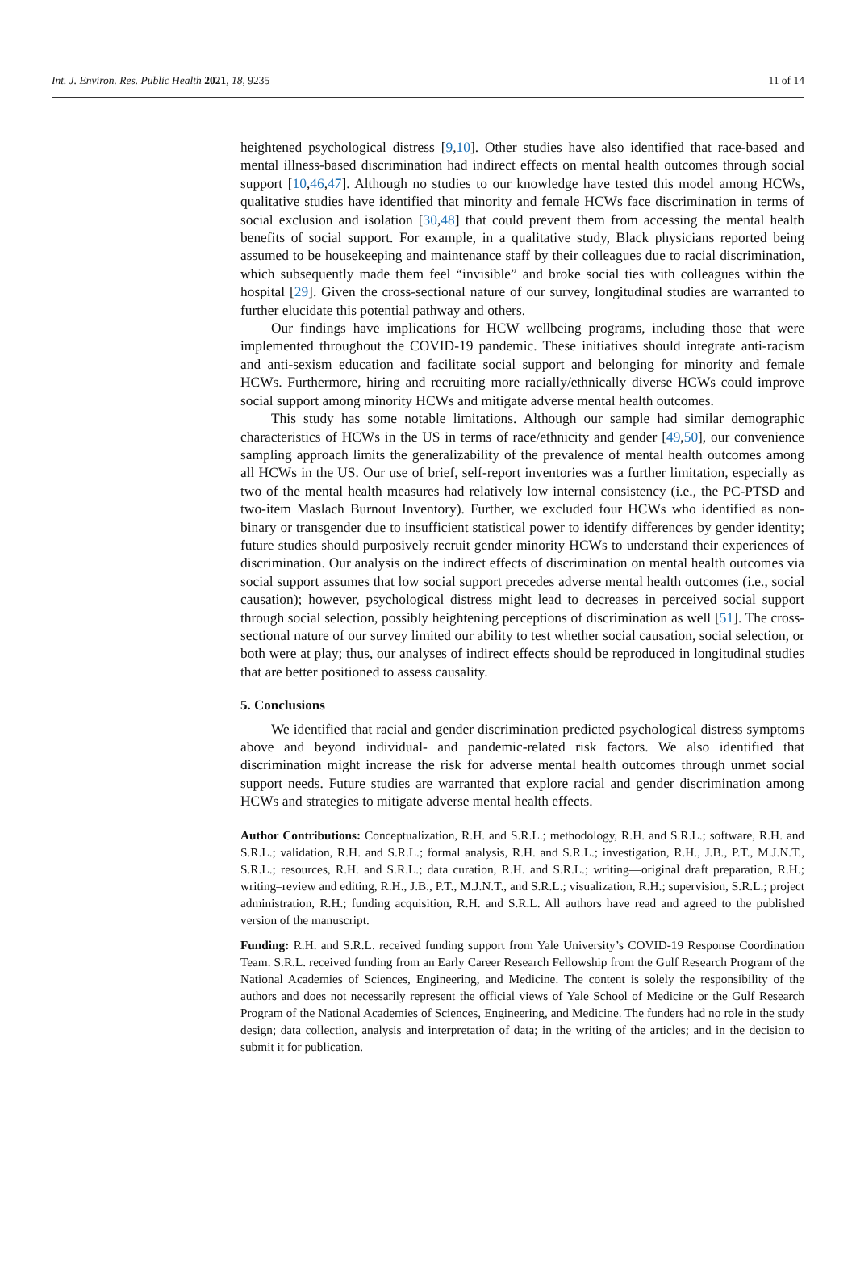Int. J. Environ. Res. Public Health 2021, 18, 9235 11 of 14
heightened psychological distress [9,10]. Other studies have also identified that race-based and mental illness-based discrimination had indirect effects on mental health outcomes through social support [10,46,47]. Although no studies to our knowledge have tested this model among HCWs, qualitative studies have identified that minority and female HCWs face discrimination in terms of social exclusion and isolation [30,48] that could prevent them from accessing the mental health benefits of social support. For example, in a qualitative study, Black physicians reported being assumed to be housekeeping and maintenance staff by their colleagues due to racial discrimination, which subsequently made them feel “invisible” and broke social ties with colleagues within the hospital [29]. Given the cross-sectional nature of our survey, longitudinal studies are warranted to further elucidate this potential pathway and others.
Our findings have implications for HCW wellbeing programs, including those that were implemented throughout the COVID-19 pandemic. These initiatives should integrate anti-racism and anti-sexism education and facilitate social support and belonging for minority and female HCWs. Furthermore, hiring and recruiting more racially/ethnically diverse HCWs could improve social support among minority HCWs and mitigate adverse mental health outcomes.
This study has some notable limitations. Although our sample had similar demographic characteristics of HCWs in the US in terms of race/ethnicity and gender [49,50], our convenience sampling approach limits the generalizability of the prevalence of mental health outcomes among all HCWs in the US. Our use of brief, self-report inventories was a further limitation, especially as two of the mental health measures had relatively low internal consistency (i.e., the PC-PTSD and two-item Maslach Burnout Inventory). Further, we excluded four HCWs who identified as non-binary or transgender due to insufficient statistical power to identify differences by gender identity; future studies should purposively recruit gender minority HCWs to understand their experiences of discrimination. Our analysis on the indirect effects of discrimination on mental health outcomes via social support assumes that low social support precedes adverse mental health outcomes (i.e., social causation); however, psychological distress might lead to decreases in perceived social support through social selection, possibly heightening perceptions of discrimination as well [51]. The cross-sectional nature of our survey limited our ability to test whether social causation, social selection, or both were at play; thus, our analyses of indirect effects should be reproduced in longitudinal studies that are better positioned to assess causality.
5. Conclusions
We identified that racial and gender discrimination predicted psychological distress symptoms above and beyond individual- and pandemic-related risk factors. We also identified that discrimination might increase the risk for adverse mental health outcomes through unmet social support needs. Future studies are warranted that explore racial and gender discrimination among HCWs and strategies to mitigate adverse mental health effects.
Author Contributions: Conceptualization, R.H. and S.R.L.; methodology, R.H. and S.R.L.; software, R.H. and S.R.L.; validation, R.H. and S.R.L.; formal analysis, R.H. and S.R.L.; investigation, R.H., J.B., P.T., M.J.N.T., S.R.L.; resources, R.H. and S.R.L.; data curation, R.H. and S.R.L.; writing—original draft preparation, R.H.; writing–review and editing, R.H., J.B., P.T., M.J.N.T., and S.R.L.; visualization, R.H.; supervision, S.R.L.; project administration, R.H.; funding acquisition, R.H. and S.R.L. All authors have read and agreed to the published version of the manuscript.
Funding: R.H. and S.R.L. received funding support from Yale University’s COVID-19 Response Coordination Team. S.R.L. received funding from an Early Career Research Fellowship from the Gulf Research Program of the National Academies of Sciences, Engineering, and Medicine. The content is solely the responsibility of the authors and does not necessarily represent the official views of Yale School of Medicine or the Gulf Research Program of the National Academies of Sciences, Engineering, and Medicine. The funders had no role in the study design; data collection, analysis and interpretation of data; in the writing of the articles; and in the decision to submit it for publication.